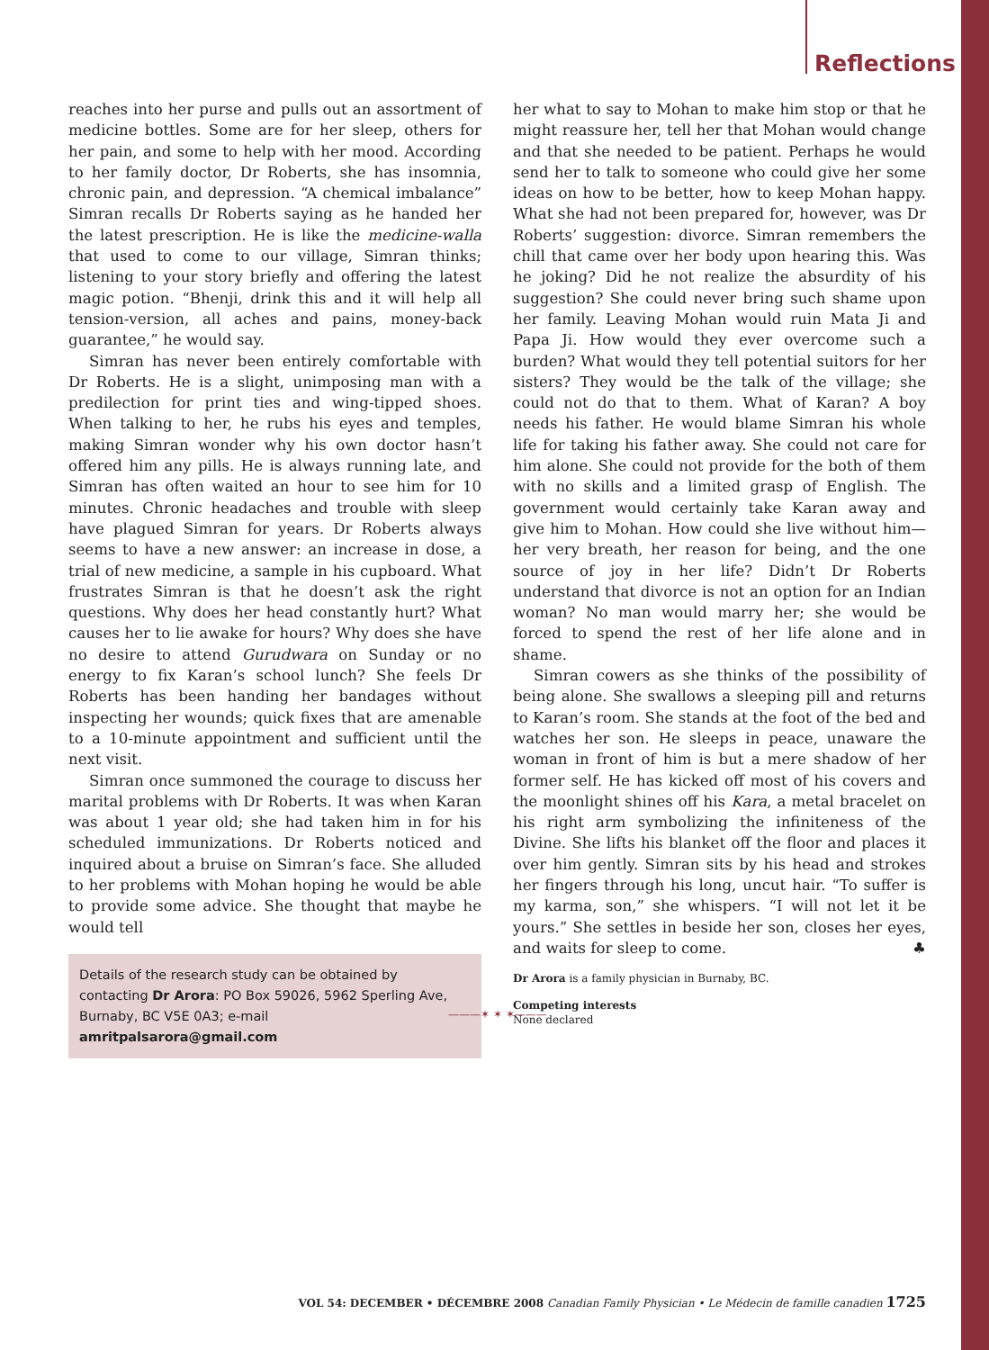Reflections
reaches into her purse and pulls out an assortment of medicine bottles. Some are for her sleep, others for her pain, and some to help with her mood. According to her family doctor, Dr Roberts, she has insomnia, chronic pain, and depression. “A chemical imbalance” Simran recalls Dr Roberts saying as he handed her the latest prescription. He is like the medicine-walla that used to come to our village, Simran thinks; listening to your story briefly and offering the latest magic potion. “Bhenji, drink this and it will help all tension-version, all aches and pains, money-back guarantee,” he would say.
Simran has never been entirely comfortable with Dr Roberts. He is a slight, unimposing man with a predilection for print ties and wing-tipped shoes. When talking to her, he rubs his eyes and temples, making Simran wonder why his own doctor hasn’t offered him any pills. He is always running late, and Simran has often waited an hour to see him for 10 minutes. Chronic headaches and trouble with sleep have plagued Simran for years. Dr Roberts always seems to have a new answer: an increase in dose, a trial of new medicine, a sample in his cupboard. What frustrates Simran is that he doesn’t ask the right questions. Why does her head constantly hurt? What causes her to lie awake for hours? Why does she have no desire to attend Gurudwara on Sunday or no energy to fix Karan’s school lunch? She feels Dr Roberts has been handing her bandages without inspecting her wounds; quick fixes that are amenable to a 10-minute appointment and sufficient until the next visit.
Simran once summoned the courage to discuss her marital problems with Dr Roberts. It was when Karan was about 1 year old; she had taken him in for his scheduled immunizations. Dr Roberts noticed and inquired about a bruise on Simran’s face. She alluded to her problems with Mohan hoping he would be able to provide some advice. She thought that maybe he would tell
Details of the research study can be obtained by contacting Dr Arora: PO Box 59026, 5962 Sperling Ave, Burnaby, BC V5E 0A3; e-mail amritpalsarora@gmail.com
her what to say to Mohan to make him stop or that he might reassure her, tell her that Mohan would change and that she needed to be patient. Perhaps he would send her to talk to someone who could give her some ideas on how to be better, how to keep Mohan happy. What she had not been prepared for, however, was Dr Roberts’ suggestion: divorce. Simran remembers the chill that came over her body upon hearing this. Was he joking? Did he not realize the absurdity of his suggestion? She could never bring such shame upon her family. Leaving Mohan would ruin Mata Ji and Papa Ji. How would they ever overcome such a burden? What would they tell potential suitors for her sisters? They would be the talk of the village; she could not do that to them. What of Karan? A boy needs his father. He would blame Simran his whole life for taking his father away. She could not care for him alone. She could not provide for the both of them with no skills and a limited grasp of English. The government would certainly take Karan away and give him to Mohan. How could she live without him—her very breath, her reason for being, and the one source of joy in her life? Didn’t Dr Roberts understand that divorce is not an option for an Indian woman? No man would marry her; she would be forced to spend the rest of her life alone and in shame.
Simran cowers as she thinks of the possibility of being alone. She swallows a sleeping pill and returns to Karan’s room. She stands at the foot of the bed and watches her son. He sleeps in peace, unaware the woman in front of him is but a mere shadow of her former self. He has kicked off most of his covers and the moonlight shines off his Kara, a metal bracelet on his right arm symbolizing the infiniteness of the Divine. She lifts his blanket off the floor and places it over him gently. Simran sits by his head and strokes her fingers through his long, uncut hair. “To suffer is my karma, son,” she whispers. “I will not let it be yours.” She settles in beside her son, closes her eyes, and waits for sleep to come. ♣
Dr Arora is a family physician in Burnaby, BC.
Competing interests
None declared
———✶ ✶ ✶———
VOL 54: DECEMBER • DÉCEMBRE 2008 Canadian Family Physician • Le Médecin de famille canadien 1725